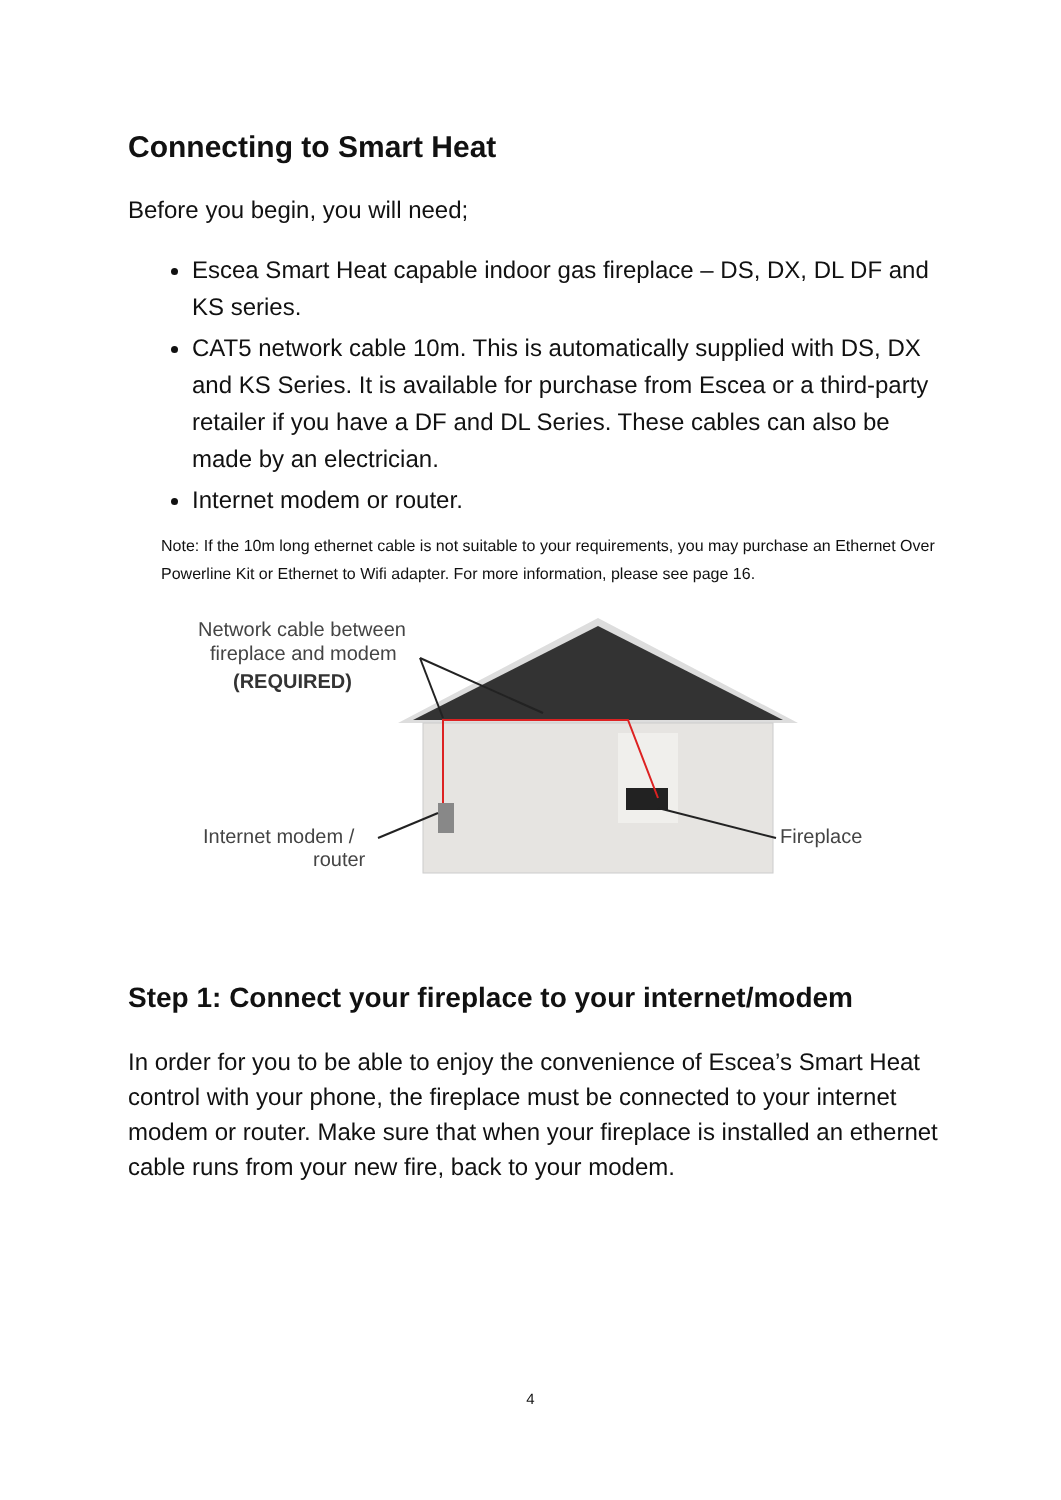Connecting to Smart Heat
Before you begin, you will need;
Escea Smart Heat capable indoor gas fireplace – DS, DX, DL DF and KS series.
CAT5 network cable 10m. This is automatically supplied with DS, DX and KS Series. It is available for purchase from Escea or a third-party retailer if you have a DF and DL Series. These cables can also be made by an electrician.
Internet modem or router.
Note: If the 10m long ethernet cable is not suitable to your requirements, you may purchase an Ethernet Over Powerline Kit or Ethernet to Wifi adapter. For more information, please see page 16.
Network cable between
fireplace and modem
(REQUIRED)
Internet modem /
router
Fireplace
Step 1: Connect your fireplace to your internet/modem
In order for you to be able to enjoy the convenience of Escea’s Smart Heat control with your phone, the fireplace must be connected to your internet modem or router. Make sure that when your fireplace is installed an ethernet cable runs from your new fire, back to your modem.
4